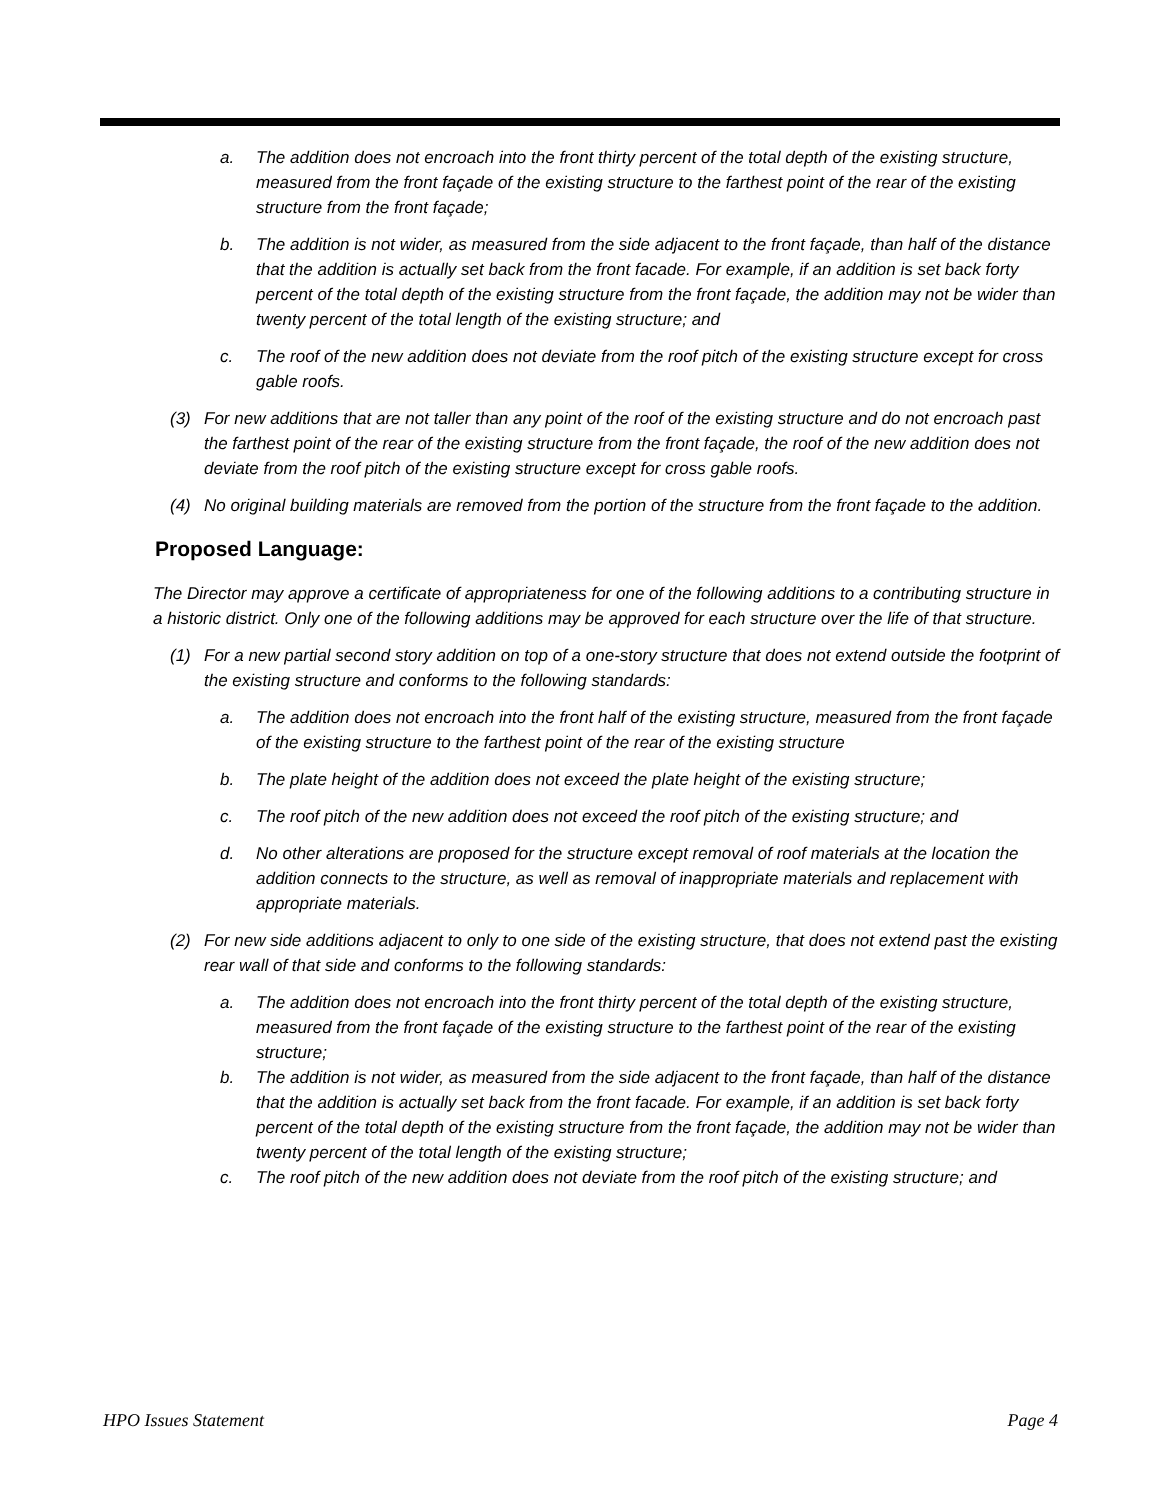a. The addition does not encroach into the front thirty percent of the total depth of the existing structure, measured from the front façade of the existing structure to the farthest point of the rear of the existing structure from the front façade;
b. The addition is not wider, as measured from the side adjacent to the front façade, than half of the distance that the addition is actually set back from the front facade. For example, if an addition is set back forty percent of the total depth of the existing structure from the front façade, the addition may not be wider than twenty percent of the total length of the existing structure; and
c. The roof of the new addition does not deviate from the roof pitch of the existing structure except for cross gable roofs.
(3) For new additions that are not taller than any point of the roof of the existing structure and do not encroach past the farthest point of the rear of the existing structure from the front façade, the roof of the new addition does not deviate from the roof pitch of the existing structure except for cross gable roofs.
(4) No original building materials are removed from the portion of the structure from the front façade to the addition.
Proposed Language:
The Director may approve a certificate of appropriateness for one of the following additions to a contributing structure in a historic district. Only one of the following additions may be approved for each structure over the life of that structure.
(1) For a new partial second story addition on top of a one-story structure that does not extend outside the footprint of the existing structure and conforms to the following standards:
a. The addition does not encroach into the front half of the existing structure, measured from the front façade of the existing structure to the farthest point of the rear of the existing structure
b. The plate height of the addition does not exceed the plate height of the existing structure;
c. The roof pitch of the new addition does not exceed the roof pitch of the existing structure; and
d. No other alterations are proposed for the structure except removal of roof materials at the location the addition connects to the structure, as well as removal of inappropriate materials and replacement with appropriate materials.
(2) For new side additions adjacent to only to one side of the existing structure, that does not extend past the existing rear wall of that side and conforms to the following standards:
a. The addition does not encroach into the front thirty percent of the total depth of the existing structure, measured from the front façade of the existing structure to the farthest point of the rear of the existing structure;
b. The addition is not wider, as measured from the side adjacent to the front façade, than half of the distance that the addition is actually set back from the front facade. For example, if an addition is set back forty percent of the total depth of the existing structure from the front façade, the addition may not be wider than twenty percent of the total length of the existing structure;
c. The roof pitch of the new addition does not deviate from the roof pitch of the existing structure; and
HPO Issues Statement Page 4